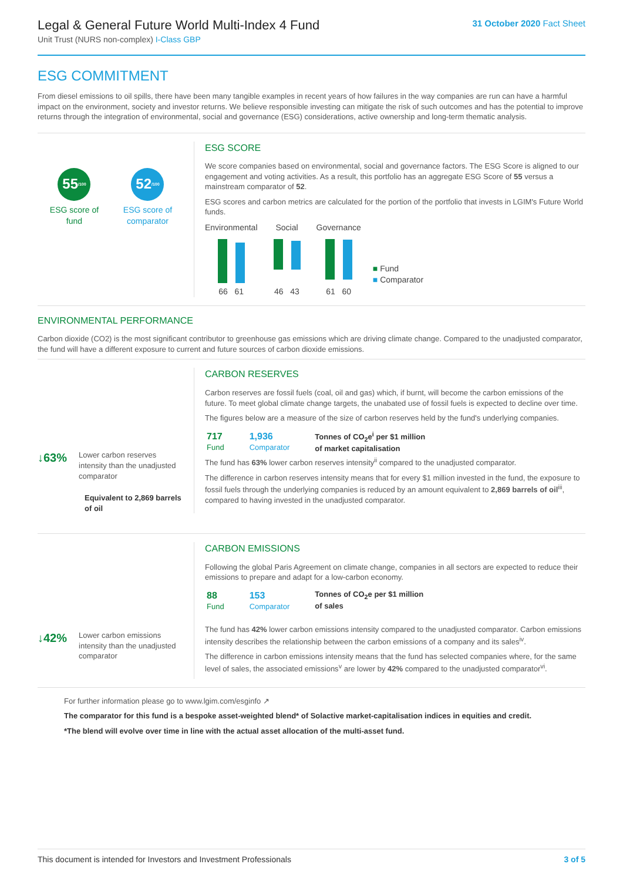Legal & General Future World Multi-Index 4 Fund
Unit Trust (NURS non-complex) I-Class GBP
31 October 2020 Fact Sheet
ESG COMMITMENT
From diesel emissions to oil spills, there have been many tangible examples in recent years of how failures in the way companies are run can have a harmful impact on the environment, society and investor returns. We believe responsible investing can mitigate the risk of such outcomes and has the potential to improve returns through the integration of environmental, social and governance (ESG) considerations, active ownership and long-term thematic analysis.
55<sub>/100</sub>
ESG score of
fund
52<sub>/100</sub>
ESG score of
comparator
ESG SCORE
We score companies based on environmental, social and governance factors. The ESG Score is aligned to our engagement and voting activities. As a result, this portfolio has an aggregate ESG Score of 55 versus a mainstream comparator of 52.
ESG scores and carbon metrics are calculated for the portion of the portfolio that invests in LGIM's Future World funds.
Environmental
66 61
Social
46 43
Governance
61 60
■ Fund
■ Comparator
ENVIRONMENTAL PERFORMANCE
Carbon dioxide (CO2) is the most significant contributor to greenhouse gas emissions which are driving climate change. Compared to the unadjusted comparator, the fund will have a different exposure to current and future sources of carbon dioxide emissions.
↓63% Lower carbon reserves intensity than the unadjusted comparator
Equivalent to 2,869 barrels of oil
CARBON RESERVES
Carbon reserves are fossil fuels (coal, oil and gas) which, if burnt, will become the carbon emissions of the future. To meet global climate change targets, the unabated use of fossil fuels is expected to decline over time.
The figures below are a measure of the size of carbon reserves held by the fund's underlying companies.
| 717 Fund | 1,936 Comparator | Tonnes of CO<sub>2</sub>e<sup>i</sup> per $1 million of market capitalisation |
The fund has 63% lower carbon reserves intensity<sup>ii</sup> compared to the unadjusted comparator.
The difference in carbon reserves intensity means that for every $1 million invested in the fund, the exposure to fossil fuels through the underlying companies is reduced by an amount equivalent to 2,869 barrels of oil<sup>iii</sup>, compared to having invested in the unadjusted comparator.
↓42% Lower carbon emissions intensity than the unadjusted comparator
CARBON EMISSIONS
Following the global Paris Agreement on climate change, companies in all sectors are expected to reduce their emissions to prepare and adapt for a low-carbon economy.
| 88 Fund | 153 Comparator | Tonnes of CO<sub>2</sub>e per $1 million of sales |
The fund has 42% lower carbon emissions intensity compared to the unadjusted comparator. Carbon emissions intensity describes the relationship between the carbon emissions of a company and its sales<sup>iv</sup>.
The difference in carbon emissions intensity means that the fund has selected companies where, for the same level of sales, the associated emissions<sup>v</sup> are lower by 42% compared to the unadjusted comparator<sup>vi</sup>.
For further information please go to www.lgim.com/esginfo ↗
The comparator for this fund is a bespoke asset-weighted blend* of Solactive market-capitalisation indices in equities and credit.
*The blend will evolve over time in line with the actual asset allocation of the multi-asset fund.
This document is intended for Investors and Investment Professionals 3 of 5